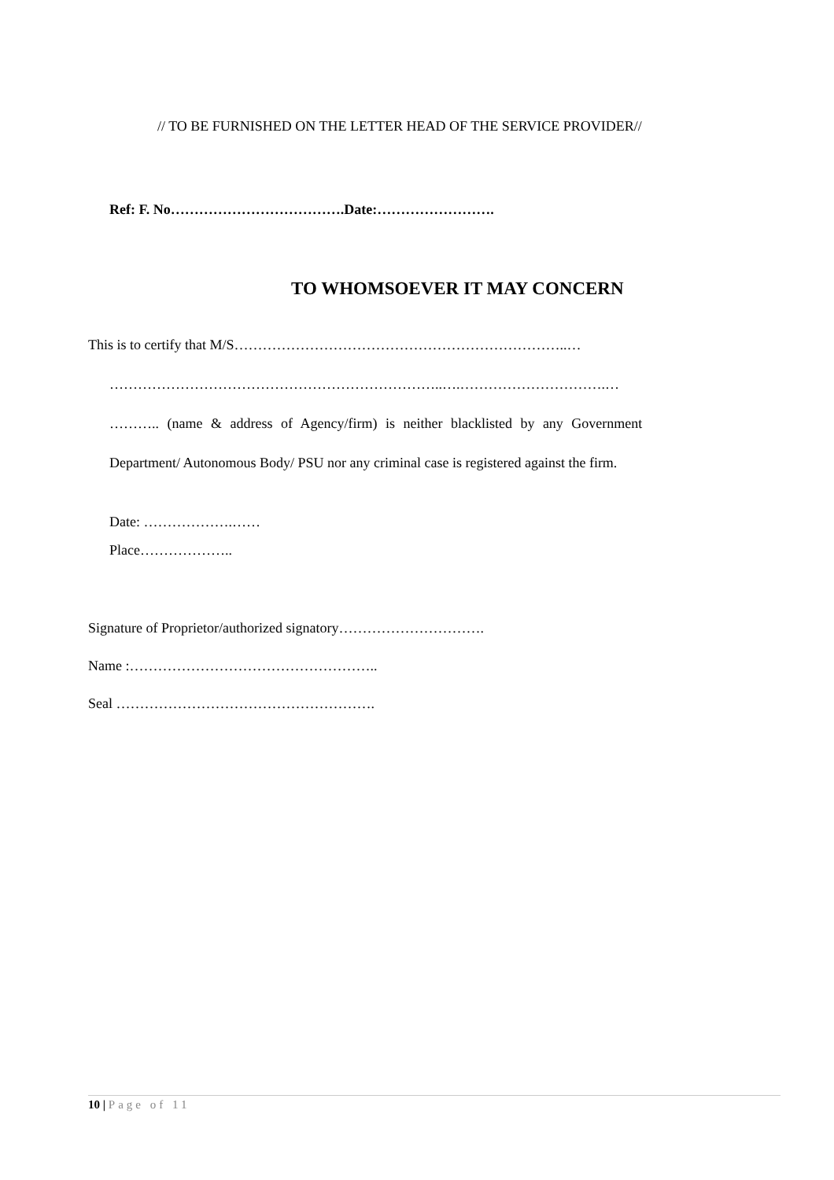// TO BE FURNISHED ON THE LETTER HEAD OF THE SERVICE PROVIDER//
Ref: F. No……………………………….Date:…………………….
TO WHOMSOEVER IT MAY CONCERN
This is to certify that M/S……………………………………………………………..…
……………………………………………………………..….………………………….…
……….. (name & address of Agency/firm) is neither blacklisted by any Government
Department/ Autonomous Body/ PSU nor any criminal case is registered against the firm.
Date: ……………….……
Place………………..
Signature of Proprietor/authorized signatory………………………….
Name :……………………………………………..
Seal ……………………………………………….
10 | Page of 11